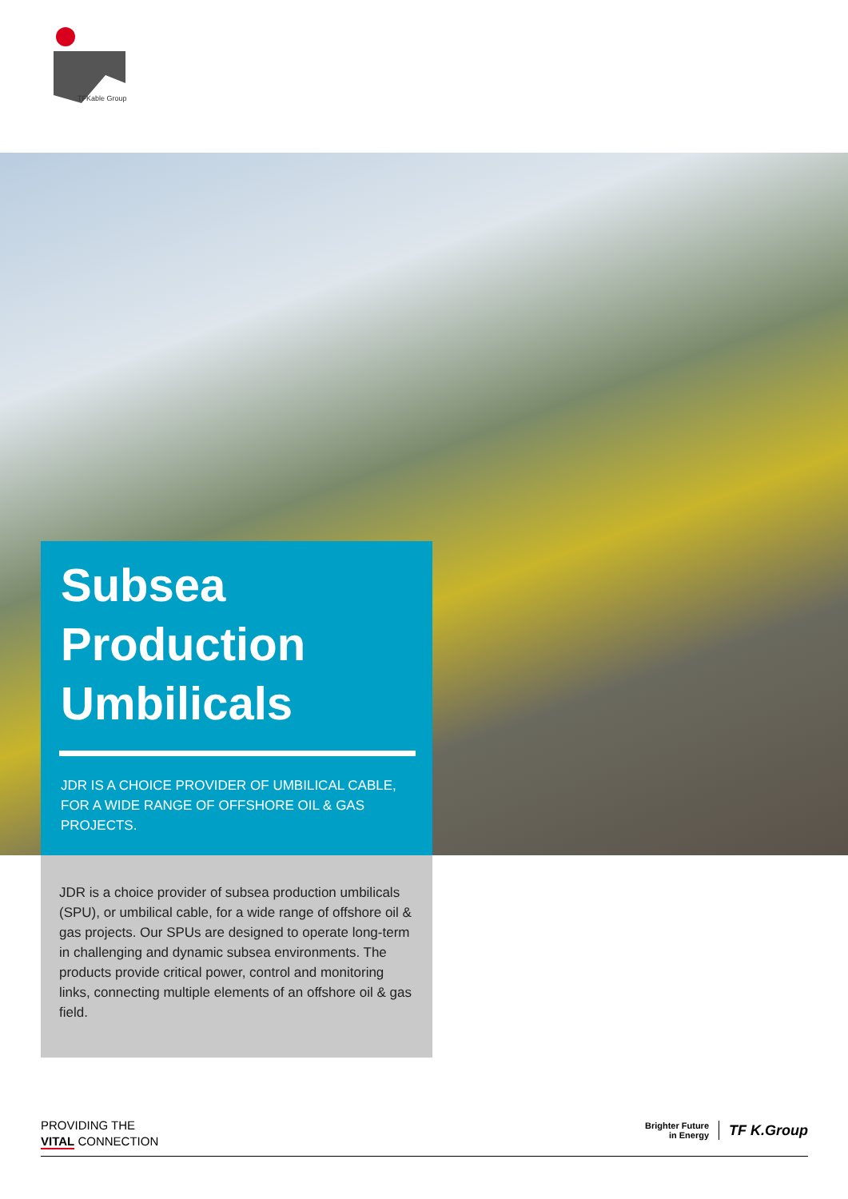TFKable Group
Subsea
Production
Umbilicals
JDR IS A CHOICE PROVIDER OF UMBILICAL CABLE, FOR A WIDE RANGE OF OFFSHORE OIL & GAS PROJECTS.
JDR is a choice provider of subsea production umbilicals (SPU), or umbilical cable, for a wide range of offshore oil & gas projects. Our SPUs are designed to operate long-term in challenging and dynamic subsea environments. The products provide critical power, control and monitoring links, connecting multiple elements of an offshore oil & gas field.
PROVIDING THE
VITAL CONNECTION
Brighter Future
in Energy
TF K.Group